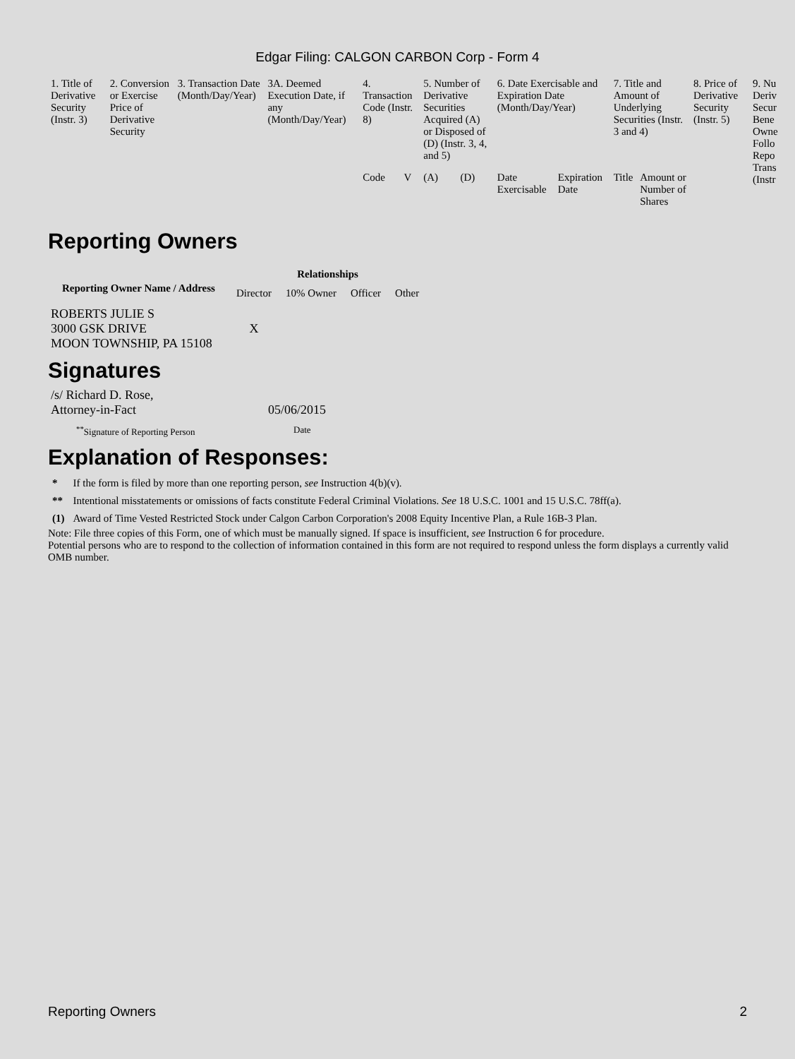Edgar Filing: CALGON CARBON Corp - Form 4
| 1. Title of Derivative Security (Instr. 3) | 2. Conversion or Exercise Price of Derivative Security | 3. Transaction Date (Month/Day/Year) | 3A. Deemed Execution Date, if any (Month/Day/Year) | 4. Transaction Code (Instr. 8) | | 5. Number of Derivative Securities Acquired (A) or Disposed of (D) (Instr. 3, 4, and 5) | | 6. Date Exercisable and Expiration Date (Month/Day/Year) | | 7. Title and Amount of Underlying Securities (Instr. 3 and 4) | | 8. Price of Derivative Security (Instr. 5) | 9. Nu Deriv Secur Bene Owne Follo Repo Trans (Instr |
| --- | --- | --- | --- | --- | --- | --- | --- | --- | --- | --- | --- | --- | --- |
| | | | | Code | V | (A) | (D) | Date Exercisable | Expiration Date | Title | Amount or Number of Shares | | |
Reporting Owners
| Reporting Owner Name / Address | Relationships | | | |
| --- | --- | --- | --- | --- |
| | Director | 10% Owner | Officer | Other |
| ROBERTS JULIE S 3000 GSK DRIVE MOON TOWNSHIP, PA 15108 | X | | | |
Signatures
| /s/ Richard D. Rose, Attorney-in-Fact | 05/06/2015 |
| <sup>**</sup> Signature of Reporting Person | Date |
Explanation of Responses:
| * | If the form is filed by more than one reporting person, see Instruction 4(b)(v). |
| ** | Intentional misstatements or omissions of facts constitute Federal Criminal Violations. See 18 U.S.C. 1001 and 15 U.S.C. 78ff(a). |
| (1) | Award of Time Vested Restricted Stock under Calgon Carbon Corporation's 2008 Equity Incentive Plan, a Rule 16B-3 Plan. |
Note: File three copies of this Form, one of which must be manually signed. If space is insufficient, see Instruction 6 for procedure.
Potential persons who are to respond to the collection of information contained in this form are not required to respond unless the form displays a currently valid OMB number.
Reporting Owners 2